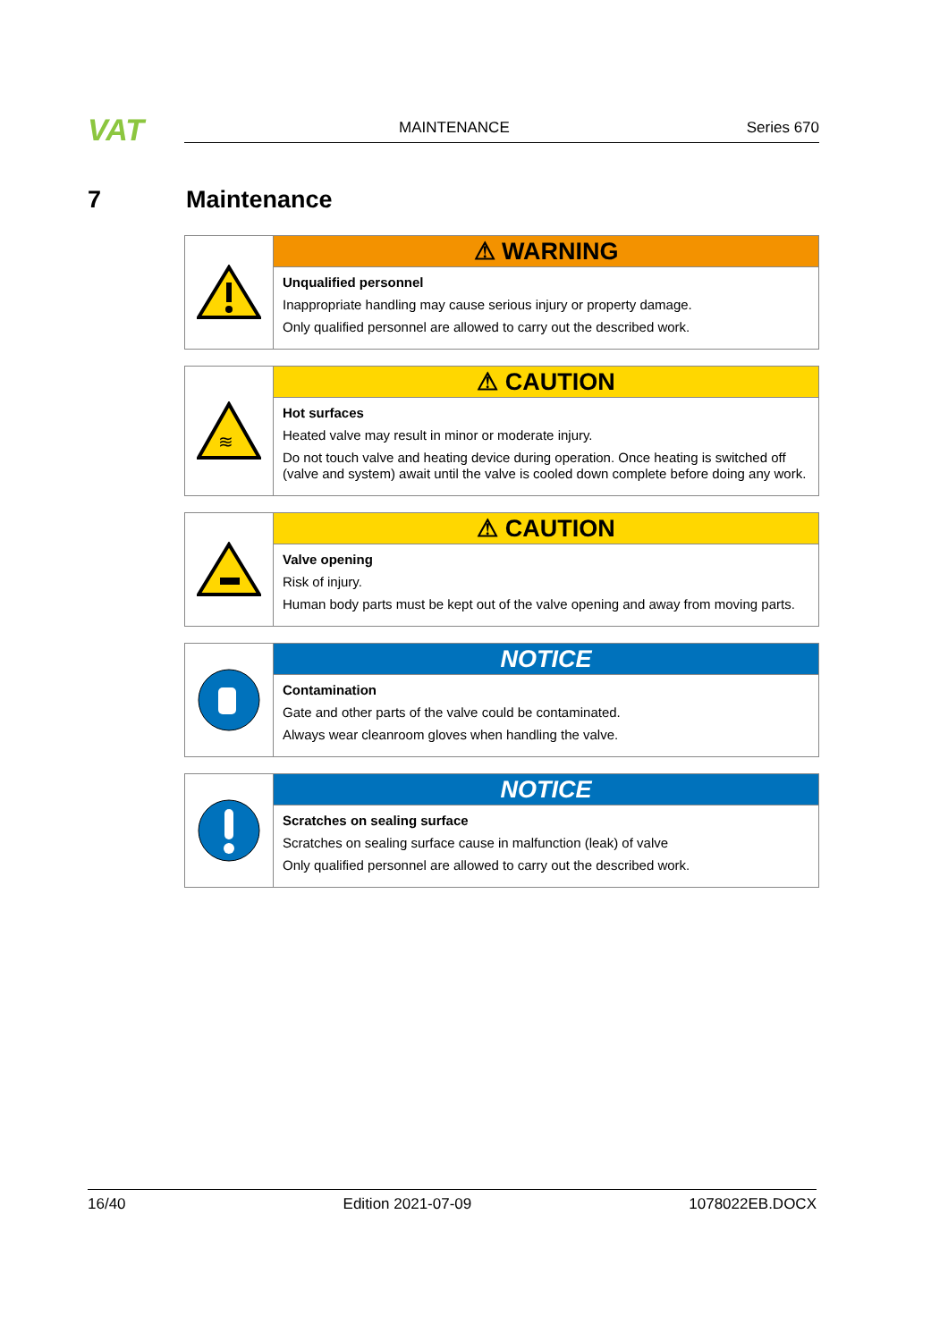VAT
MAINTENANCE Series 670
7 Maintenance
⚠ WARNING
Unqualified personnel
Inappropriate handling may cause serious injury or property damage.
Only qualified personnel are allowed to carry out the described work.
≋
⚠ CAUTION
Hot surfaces
Heated valve may result in minor or moderate injury.
Do not touch valve and heating device during operation. Once heating is switched off (valve and system) await until the valve is cooled down complete before doing any work.
⚠ CAUTION
Valve opening
Risk of injury.
Human body parts must be kept out of the valve opening and away from moving parts.
NOTICE
Contamination
Gate and other parts of the valve could be contaminated.
Always wear cleanroom gloves when handling the valve.
NOTICE
Scratches on sealing surface
Scratches on sealing surface cause in malfunction (leak) of valve
Only qualified personnel are allowed to carry out the described work.
16/40 Edition 2021-07-09 1078022EB.DOCX